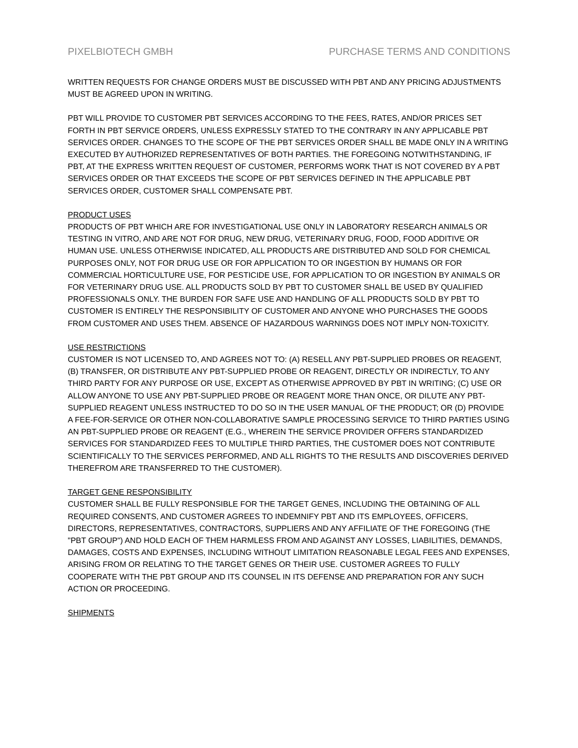PIXELBIOTECH GMBH PURCHASE TERMS AND CONDITIONS
WRITTEN REQUESTS FOR CHANGE ORDERS MUST BE DISCUSSED WITH PBT AND ANY PRICING ADJUSTMENTS MUST BE AGREED UPON IN WRITING.
PBT WILL PROVIDE TO CUSTOMER PBT SERVICES ACCORDING TO THE FEES, RATES, AND/OR PRICES SET FORTH IN PBT SERVICE ORDERS, UNLESS EXPRESSLY STATED TO THE CONTRARY IN ANY APPLICABLE PBT SERVICES ORDER. CHANGES TO THE SCOPE OF THE PBT SERVICES ORDER SHALL BE MADE ONLY IN A WRITING EXECUTED BY AUTHORIZED REPRESENTATIVES OF BOTH PARTIES. THE FOREGOING NOTWITHSTANDING, IF PBT, AT THE EXPRESS WRITTEN REQUEST OF CUSTOMER, PERFORMS WORK THAT IS NOT COVERED BY A PBT SERVICES ORDER OR THAT EXCEEDS THE SCOPE OF PBT SERVICES DEFINED IN THE APPLICABLE PBT SERVICES ORDER, CUSTOMER SHALL COMPENSATE PBT.
PRODUCT USES
PRODUCTS OF PBT WHICH ARE FOR INVESTIGATIONAL USE ONLY IN LABORATORY RESEARCH ANIMALS OR TESTING IN VITRO, AND ARE NOT FOR DRUG, NEW DRUG, VETERINARY DRUG, FOOD, FOOD ADDITIVE OR HUMAN USE. UNLESS OTHERWISE INDICATED, ALL PRODUCTS ARE DISTRIBUTED AND SOLD FOR CHEMICAL PURPOSES ONLY, NOT FOR DRUG USE OR FOR APPLICATION TO OR INGESTION BY HUMANS OR FOR COMMERCIAL HORTICULTURE USE, FOR PESTICIDE USE, FOR APPLICATION TO OR INGESTION BY ANIMALS OR FOR VETERINARY DRUG USE. ALL PRODUCTS SOLD BY PBT TO CUSTOMER SHALL BE USED BY QUALIFIED PROFESSIONALS ONLY. THE BURDEN FOR SAFE USE AND HANDLING OF ALL PRODUCTS SOLD BY PBT TO CUSTOMER IS ENTIRELY THE RESPONSIBILITY OF CUSTOMER AND ANYONE WHO PURCHASES THE GOODS FROM CUSTOMER AND USES THEM. ABSENCE OF HAZARDOUS WARNINGS DOES NOT IMPLY NON-TOXICITY.
USE RESTRICTIONS
CUSTOMER IS NOT LICENSED TO, AND AGREES NOT TO: (A) RESELL ANY PBT-SUPPLIED PROBES OR REAGENT, (B) TRANSFER, OR DISTRIBUTE ANY PBT-SUPPLIED PROBE OR REAGENT, DIRECTLY OR INDIRECTLY, TO ANY THIRD PARTY FOR ANY PURPOSE OR USE, EXCEPT AS OTHERWISE APPROVED BY PBT IN WRITING; (C) USE OR ALLOW ANYONE TO USE ANY PBT-SUPPLIED PROBE OR REAGENT MORE THAN ONCE, OR DILUTE ANY PBT-SUPPLIED REAGENT UNLESS INSTRUCTED TO DO SO IN THE USER MANUAL OF THE PRODUCT; OR (D) PROVIDE A FEE-FOR-SERVICE OR OTHER NON-COLLABORATIVE SAMPLE PROCESSING SERVICE TO THIRD PARTIES USING AN PBT-SUPPLIED PROBE OR REAGENT (E.G., WHEREIN THE SERVICE PROVIDER OFFERS STANDARDIZED SERVICES FOR STANDARDIZED FEES TO MULTIPLE THIRD PARTIES, THE CUSTOMER DOES NOT CONTRIBUTE SCIENTIFICALLY TO THE SERVICES PERFORMED, AND ALL RIGHTS TO THE RESULTS AND DISCOVERIES DERIVED THEREFROM ARE TRANSFERRED TO THE CUSTOMER).
TARGET GENE RESPONSIBILITY
CUSTOMER SHALL BE FULLY RESPONSIBLE FOR THE TARGET GENES, INCLUDING THE OBTAINING OF ALL REQUIRED CONSENTS, AND CUSTOMER AGREES TO INDEMNIFY PBT AND ITS EMPLOYEES, OFFICERS, DIRECTORS, REPRESENTATIVES, CONTRACTORS, SUPPLIERS AND ANY AFFILIATE OF THE FOREGOING (THE "PBT GROUP") AND HOLD EACH OF THEM HARMLESS FROM AND AGAINST ANY LOSSES, LIABILITIES, DEMANDS, DAMAGES, COSTS AND EXPENSES, INCLUDING WITHOUT LIMITATION REASONABLE LEGAL FEES AND EXPENSES, ARISING FROM OR RELATING TO THE TARGET GENES OR THEIR USE. CUSTOMER AGREES TO FULLY COOPERATE WITH THE PBT GROUP AND ITS COUNSEL IN ITS DEFENSE AND PREPARATION FOR ANY SUCH ACTION OR PROCEEDING.
SHIPMENTS